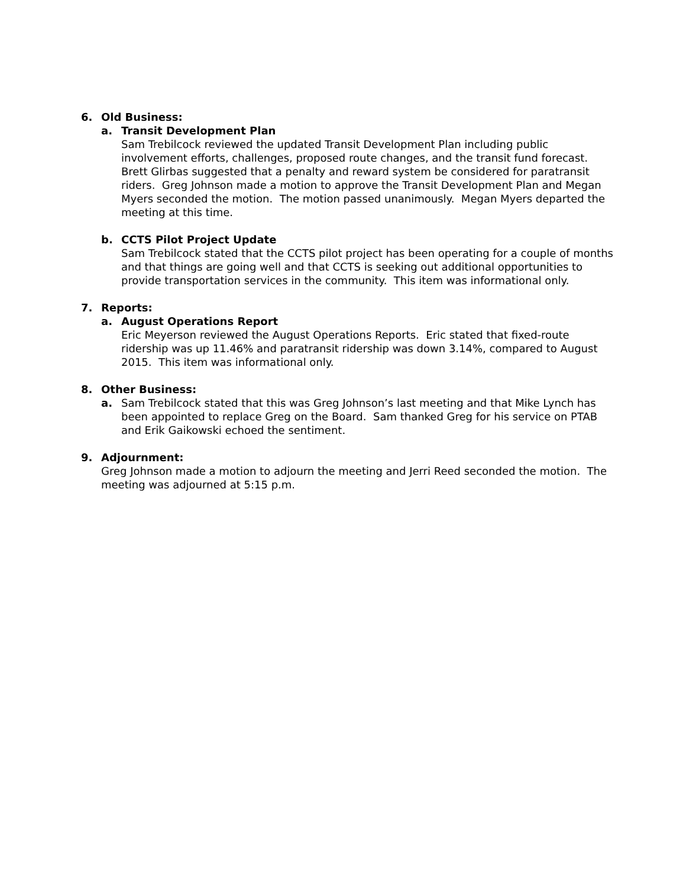6. Old Business:
a. Transit Development Plan
Sam Trebilcock reviewed the updated Transit Development Plan including public involvement efforts, challenges, proposed route changes, and the transit fund forecast. Brett Glirbas suggested that a penalty and reward system be considered for paratransit riders. Greg Johnson made a motion to approve the Transit Development Plan and Megan Myers seconded the motion. The motion passed unanimously. Megan Myers departed the meeting at this time.
b. CCTS Pilot Project Update
Sam Trebilcock stated that the CCTS pilot project has been operating for a couple of months and that things are going well and that CCTS is seeking out additional opportunities to provide transportation services in the community. This item was informational only.
7. Reports:
a. August Operations Report
Eric Meyerson reviewed the August Operations Reports. Eric stated that fixed-route ridership was up 11.46% and paratransit ridership was down 3.14%, compared to August 2015. This item was informational only.
8. Other Business:
a. Sam Trebilcock stated that this was Greg Johnson’s last meeting and that Mike Lynch has been appointed to replace Greg on the Board. Sam thanked Greg for his service on PTAB and Erik Gaikowski echoed the sentiment.
9. Adjournment:
Greg Johnson made a motion to adjourn the meeting and Jerri Reed seconded the motion. The meeting was adjourned at 5:15 p.m.